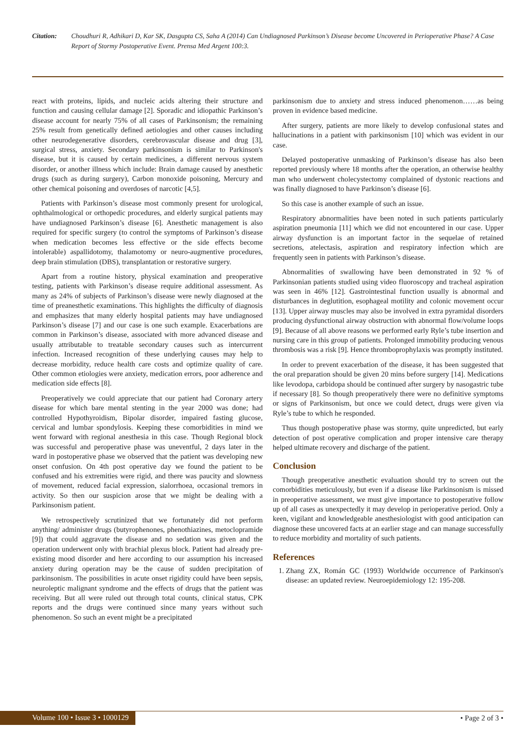Citation: Choudhuri R, Adhikari D, Kar SK, Dasgupta CS, Saha A (2014) Can Undiagnosed Parkinson’s Disease become Uncovered in Perioperative Phase? A Case Report of Stormy Postoperative Event. Prensa Med Argent 100:3.
react with proteins, lipids, and nucleic acids altering their structure and function and causing cellular damage [2]. Sporadic and idiopathic Parkinson’s disease account for nearly 75% of all cases of Parkinsonism; the remaining 25% result from genetically defined aetiologies and other causes including other neurodegenerative disorders, cerebrovascular disease and drug [3], surgical stress, anxiety. Secondary parkinsonism is similar to Parkinson's disease, but it is caused by certain medicines, a different nervous system disorder, or another illness which include: Brain damage caused by anesthetic drugs (such as during surgery), Carbon monoxide poisoning, Mercury and other chemical poisoning and overdoses of narcotic [4,5].
Patients with Parkinson’s disease most commonly present for urological, ophthalmological or orthopedic procedures, and elderly surgical patients may have undiagnosed Parkinson’s disease [6]. Anesthetic management is also required for specific surgery (to control the symptoms of Parkinson’s disease when medication becomes less effective or the side effects become intolerable) aspallidotomy, thalamotomy or neuro-augmentive procedures, deep brain stimulation (DBS), transplantation or restorative surgery.
Apart from a routine history, physical examination and preoperative testing, patients with Parkinson’s disease require additional assessment. As many as 24% of subjects of Parkinson’s disease were newly diagnosed at the time of preanesthetic examinations. This highlights the difficulty of diagnosis and emphasizes that many elderly hospital patients may have undiagnosed Parkinson’s disease [7] and our case is one such example. Exacerbations are common in Parkinson’s disease, associated with more advanced disease and usually attributable to treatable secondary causes such as intercurrent infection. Increased recognition of these underlying causes may help to decrease morbidity, reduce health care costs and optimize quality of care. Other common etiologies were anxiety, medication errors, poor adherence and medication side effects [8].
Preoperatively we could appreciate that our patient had Coronary artery disease for which bare mental stenting in the year 2000 was done; had controlled Hypothyroidism, Bipolar disorder, impaired fasting glucose, cervical and lumbar spondylosis. Keeping these comorbidities in mind we went forward with regional anesthesia in this case. Though Regional block was successful and peroperative phase was uneventful, 2 days later in the ward in postoperative phase we observed that the patient was developing new onset confusion. On 4th post operative day we found the patient to be confused and his extremities were rigid, and there was paucity and slowness of movement, reduced facial expression, sialorrhoea, occasional tremors in activity. So then our suspicion arose that we might be dealing with a Parkinsonism patient.
We retrospectively scrutinized that we fortunately did not perform anything/ administer drugs (butyrophenones, phenothiazines, metoclopramide [9]) that could aggravate the disease and no sedation was given and the operation underwent only with brachial plexus block. Patient had already pre-existing mood disorder and here according to our assumption his increased anxiety during operation may be the cause of sudden precipitation of parkinsonism. The possibilities in acute onset rigidity could have been sepsis, neuroleptic malignant syndrome and the effects of drugs that the patient was receiving. But all were ruled out through total counts, clinical status, CPK reports and the drugs were continued since many years without such phenomenon. So such an event might be a precipitated
parkinsonism due to anxiety and stress induced phenomenon……as being proven in evidence based medicine.
After surgery, patients are more likely to develop confusional states and hallucinations in a patient with parkinsonism [10] which was evident in our case.
Delayed postoperative unmasking of Parkinson’s disease has also been reported previously where 18 months after the operation, an otherwise healthy man who underwent cholecystectomy complained of dystonic reactions and was finally diagnosed to have Parkinson’s disease [6].
So this case is another example of such an issue.
Respiratory abnormalities have been noted in such patients particularly aspiration pneumonia [11] which we did not encountered in our case. Upper airway dysfunction is an important factor in the sequelae of retained secretions, atelectasis, aspiration and respiratory infection which are frequently seen in patients with Parkinson’s disease.
Abnormalities of swallowing have been demonstrated in 92 % of Parkinsonian patients studied using video fluoroscopy and tracheal aspiration was seen in 46% [12]. Gastrointestinal function usually is abnormal and disturbances in deglutition, esophageal motility and colonic movement occur [13]. Upper airway muscles may also be involved in extra pyramidal disorders producing dysfunctional airway obstruction with abnormal flow/volume loops [9]. Because of all above reasons we performed early Ryle’s tube insertion and nursing care in this group of patients. Prolonged immobility producing venous thrombosis was a risk [9]. Hence thromboprophylaxis was promptly instituted.
In order to prevent exacerbation of the disease, it has been suggested that the oral preparation should be given 20 mins before surgery [14]. Medications like levodopa, carbidopa should be continued after surgery by nasogastric tube if necessary [8]. So though preoperatively there were no definitive symptoms or signs of Parkinsonism, but once we could detect, drugs were given via Ryle’s tube to which he responded.
Thus though postoperative phase was stormy, quite unpredicted, but early detection of post operative complication and proper intensive care therapy helped ultimate recovery and discharge of the patient.
Conclusion
Though preoperative anesthetic evaluation should try to screen out the comorbidities meticulously, but even if a disease like Parkinsonism is missed in preoperative assessment, we must give importance to postoperative follow up of all cases as unexpectedly it may develop in perioperative period. Only a keen, vigilant and knowledgeable anesthesiologist with good anticipation can diagnose these uncovered facts at an earlier stage and can manage successfully to reduce morbidity and mortality of such patients.
References
1. Zhang ZX, Román GC (1993) Worldwide occurrence of Parkinson's disease: an updated review. Neuroepidemiology 12: 195-208.
Volume 100 • Issue 3 • 1000129 • Page 2 of 3 •